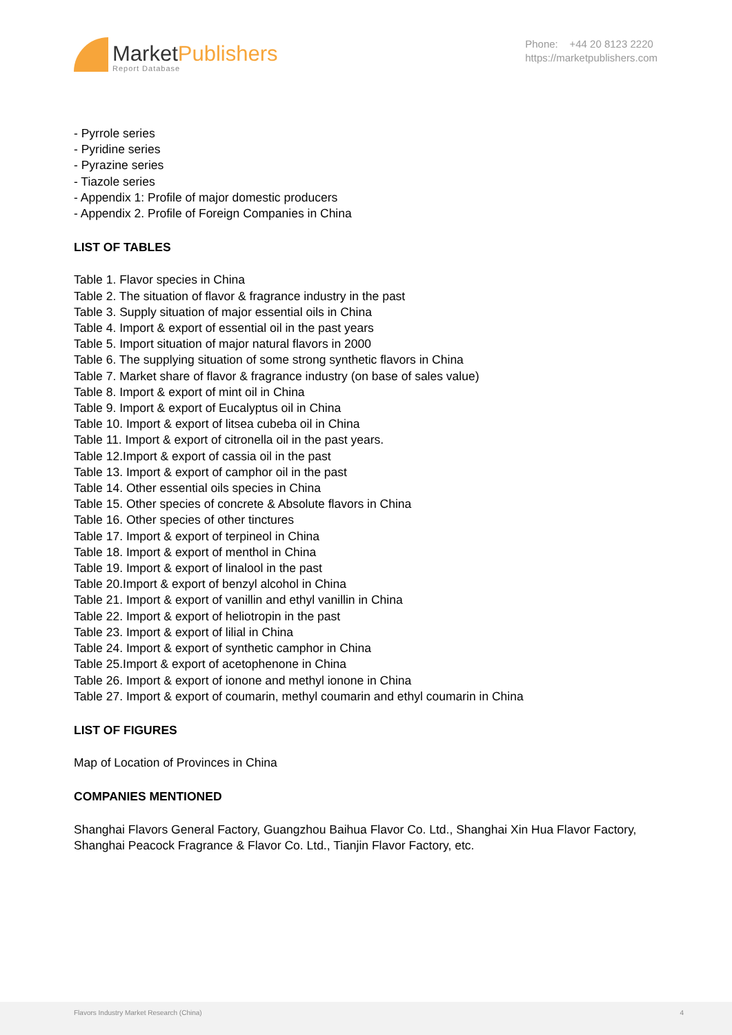Market Publishers
Report Database
Phone: +44 20 8123 2220
https://marketpublishers.com
- Pyrrole series
- Pyridine series
- Pyrazine series
- Tiazole series
- Appendix 1: Profile of major domestic producers
- Appendix 2. Profile of Foreign Companies in China
LIST OF TABLES
Table 1. Flavor species in China
Table 2. The situation of flavor & fragrance industry in the past
Table 3. Supply situation of major essential oils in China
Table 4. Import & export of essential oil in the past years
Table 5. Import situation of major natural flavors in 2000
Table 6. The supplying situation of some strong synthetic flavors in China
Table 7. Market share of flavor & fragrance industry (on base of sales value)
Table 8. Import & export of mint oil in China
Table 9. Import & export of Eucalyptus oil in China
Table 10. Import & export of litsea cubeba oil in China
Table 11. Import & export of citronella oil in the past years.
Table 12.Import & export of cassia oil in the past
Table 13. Import & export of camphor oil in the past
Table 14. Other essential oils species in China
Table 15. Other species of concrete & Absolute flavors in China
Table 16. Other species of other tinctures
Table 17. Import & export of terpineol in China
Table 18. Import & export of menthol in China
Table 19. Import & export of linalool in the past
Table 20.Import & export of benzyl alcohol in China
Table 21. Import & export of vanillin and ethyl vanillin in China
Table 22. Import & export of heliotropin in the past
Table 23. Import & export of lilial in China
Table 24. Import & export of synthetic camphor in China
Table 25.Import & export of acetophenone in China
Table 26. Import & export of ionone and methyl ionone in China
Table 27. Import & export of coumarin, methyl coumarin and ethyl coumarin in China
LIST OF FIGURES
Map of Location of Provinces in China
COMPANIES MENTIONED
Shanghai Flavors General Factory, Guangzhou Baihua Flavor Co. Ltd., Shanghai Xin Hua Flavor Factory, Shanghai Peacock Fragrance & Flavor Co. Ltd., Tianjin Flavor Factory, etc.
Flavors Industry Market Research (China) 4